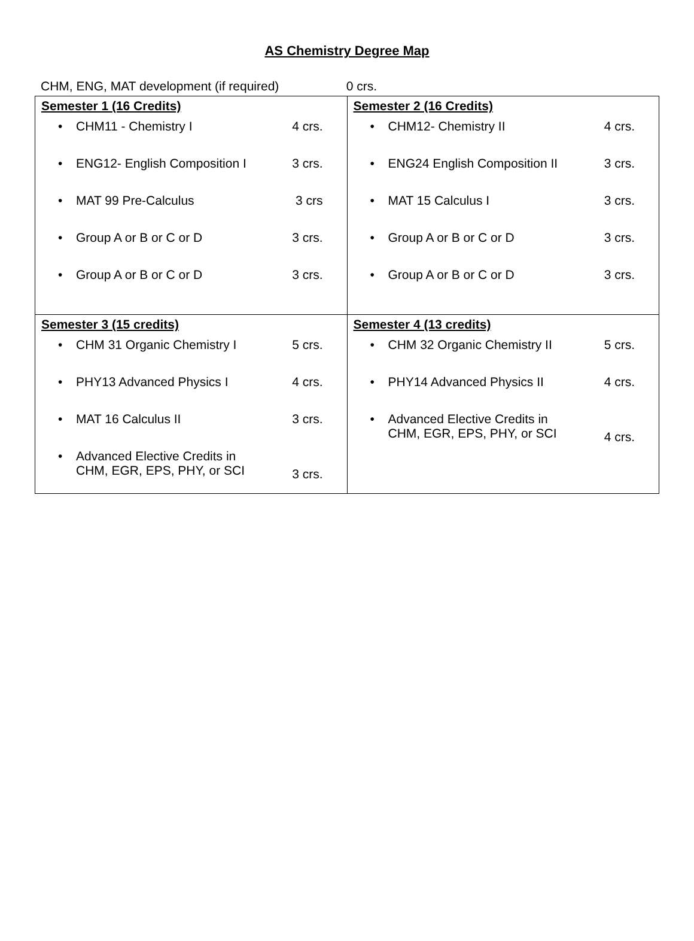AS Chemistry Degree Map
CHM, ENG, MAT development (if required) 0 crs.
| Semester 1 (16 Credits) • CHM11 - Chemistry I 4 crs. • ENG12- English Composition I 3 crs. • MAT 99 Pre-Calculus 3 crs • Group A or B or C or D 3 crs. • Group A or B or C or D 3 crs. | Semester 2 (16 Credits) • CHM12- Chemistry II 4 crs. • ENG24 English Composition II 3 crs. • MAT 15 Calculus I 3 crs. • Group A or B or C or D 3 crs. • Group A or B or C or D 3 crs. |
| Semester 3 (15 credits) • CHM 31 Organic Chemistry I 5 crs. • PHY13 Advanced Physics I 4 crs. • MAT 16 Calculus II 3 crs. • Advanced Elective Credits in CHM, EGR, EPS, PHY, or SCI 3 crs. | Semester 4 (13 credits) • CHM 32 Organic Chemistry II 5 crs. • PHY14 Advanced Physics II 4 crs. • Advanced Elective Credits in CHM, EGR, EPS, PHY, or SCI 4 crs. |